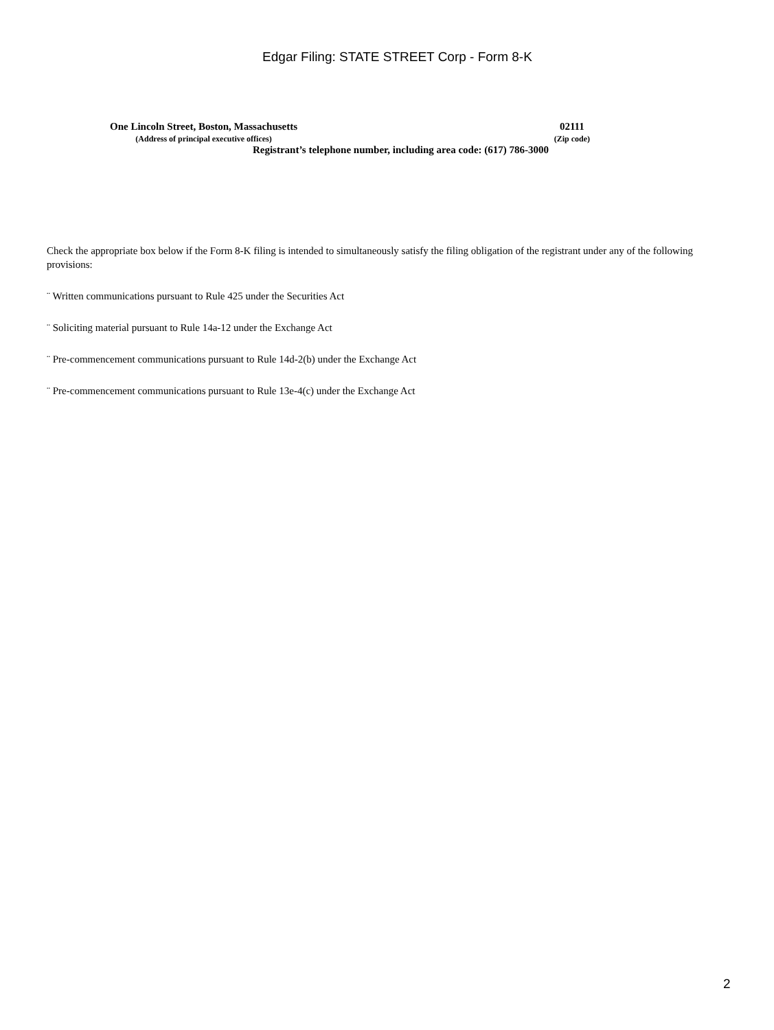Edgar Filing: STATE STREET Corp - Form 8-K
One Lincoln Street, Boston, Massachusetts
(Address of principal executive offices)
02111
(Zip code)
Registrant’s telephone number, including area code: (617) 786-3000
Check the appropriate box below if the Form 8-K filing is intended to simultaneously satisfy the filing obligation of the registrant under any of the following provisions:
¨ Written communications pursuant to Rule 425 under the Securities Act
¨ Soliciting material pursuant to Rule 14a-12 under the Exchange Act
¨ Pre-commencement communications pursuant to Rule 14d-2(b) under the Exchange Act
¨ Pre-commencement communications pursuant to Rule 13e-4(c) under the Exchange Act
2